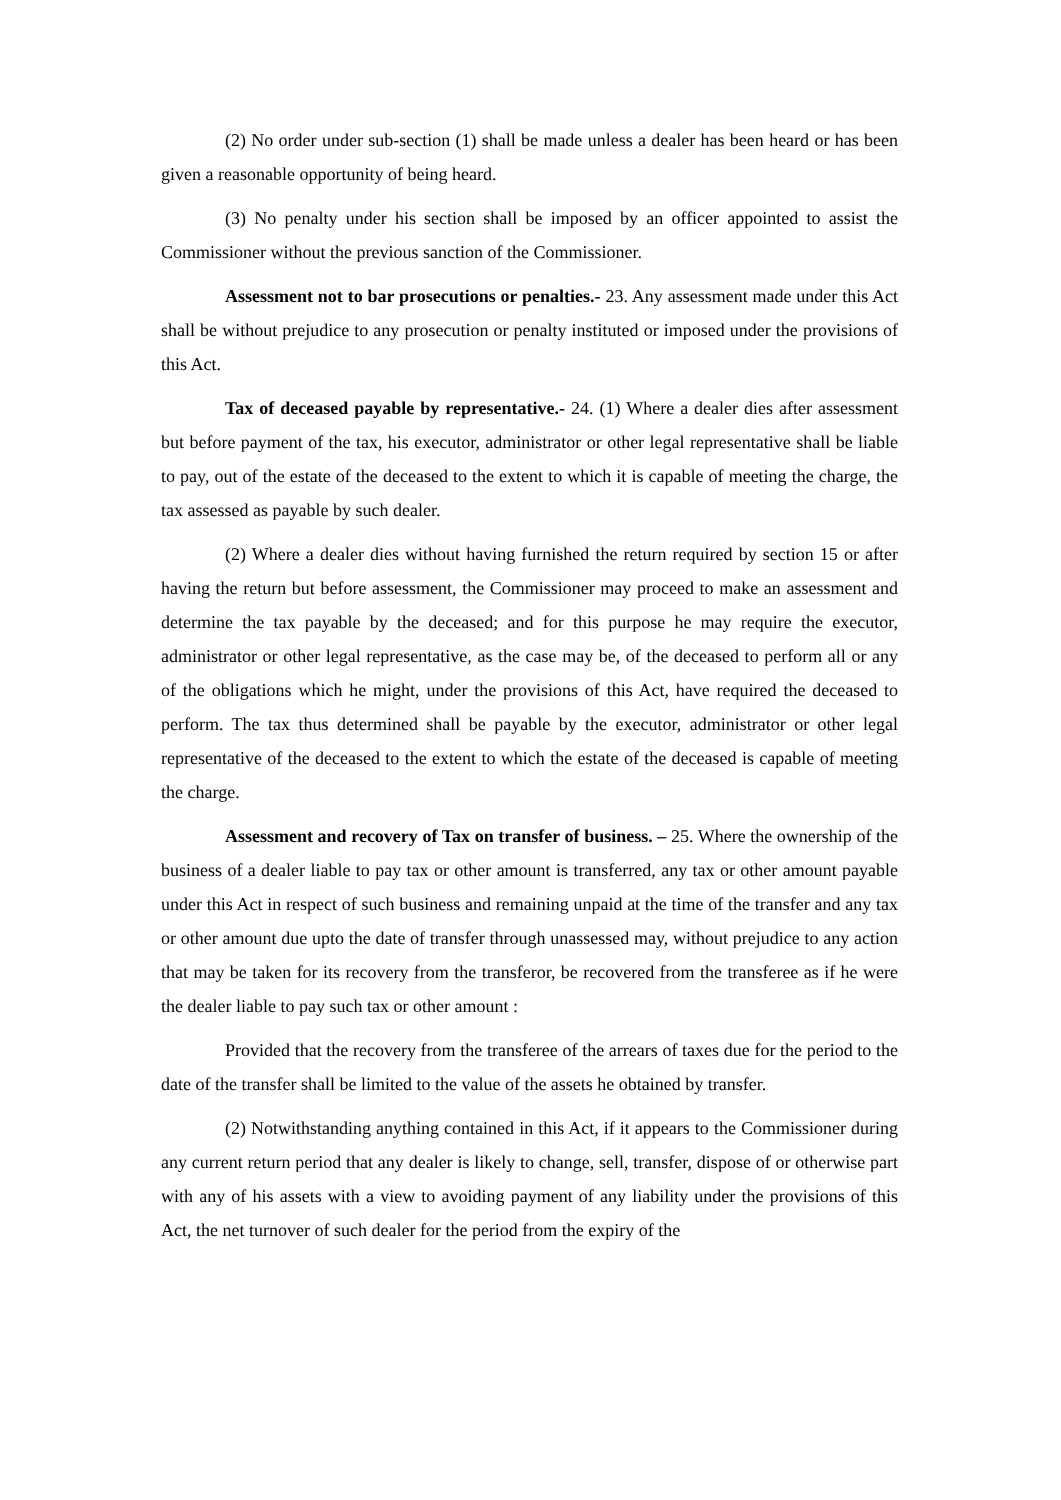(2) No order under sub-section (1) shall be made unless a dealer has been heard or has been given a reasonable opportunity of being heard.
(3) No penalty under his section shall be imposed by an officer appointed to assist the Commissioner without the previous sanction of the Commissioner.
Assessment not to bar prosecutions or penalties.- 23. Any assessment made under this Act shall be without prejudice to any prosecution or penalty instituted or imposed under the provisions of this Act.
Tax of deceased payable by representative.- 24. (1) Where a dealer dies after assessment but before payment of the tax, his executor, administrator or other legal representative shall be liable to pay, out of the estate of the deceased to the extent to which it is capable of meeting the charge, the tax assessed as payable by such dealer.
(2) Where a dealer dies without having furnished the return required by section 15 or after having the return but before assessment, the Commissioner may proceed to make an assessment and determine the tax payable by the deceased; and for this purpose he may require the executor, administrator or other legal representative, as the case may be, of the deceased to perform all or any of the obligations which he might, under the provisions of this Act, have required the deceased to perform. The tax thus determined shall be payable by the executor, administrator or other legal representative of the deceased to the extent to which the estate of the deceased is capable of meeting the charge.
Assessment and recovery of Tax on transfer of business. – 25. Where the ownership of the business of a dealer liable to pay tax or other amount is transferred, any tax or other amount payable under this Act in respect of such business and remaining unpaid at the time of the transfer and any tax or other amount due upto the date of transfer through unassessed may, without prejudice to any action that may be taken for its recovery from the transferor, be recovered from the transferee as if he were the dealer liable to pay such tax or other amount :
Provided that the recovery from the transferee of the arrears of taxes due for the period to the date of the transfer shall be limited to the value of the assets he obtained by transfer.
(2) Notwithstanding anything contained in this Act, if it appears to the Commissioner during any current return period that any dealer is likely to change, sell, transfer, dispose of or otherwise part with any of his assets with a view to avoiding payment of any liability under the provisions of this Act, the net turnover of such dealer for the period from the expiry of the